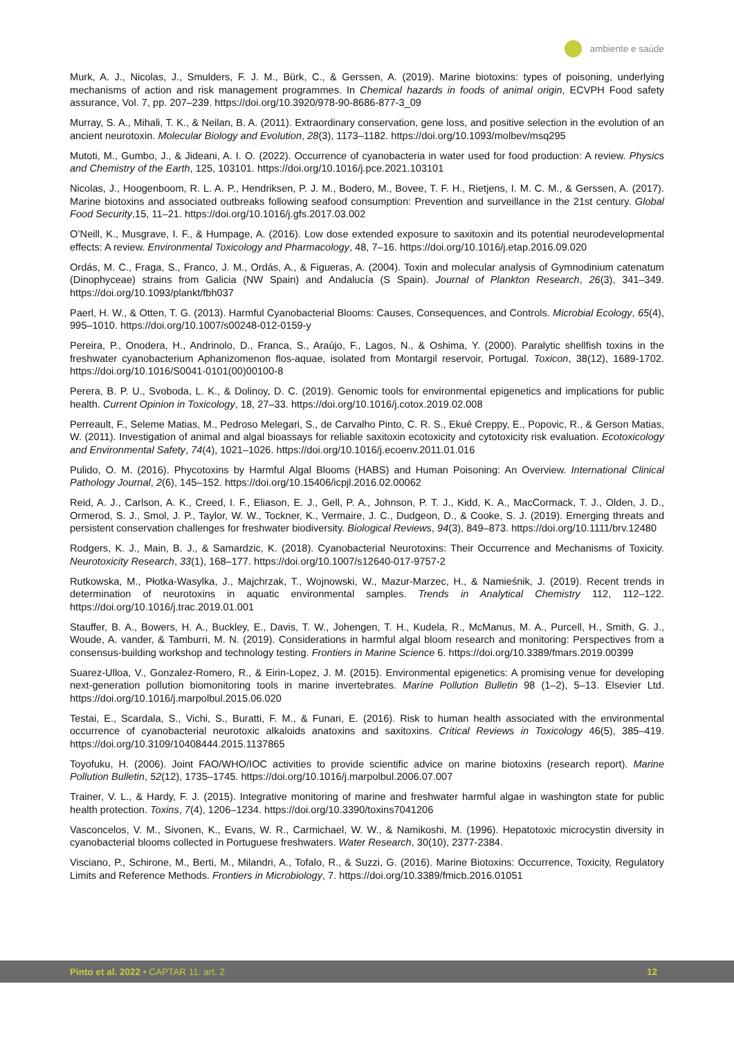ambiente e saúde
Murk, A. J., Nicolas, J., Smulders, F. J. M., Bürk, C., & Gerssen, A. (2019). Marine biotoxins: types of poisoning, underlying mechanisms of action and risk management programmes. In Chemical hazards in foods of animal origin, ECVPH Food safety assurance, Vol. 7, pp. 207–239. https://doi.org/10.3920/978-90-8686-877-3_09
Murray, S. A., Mihali, T. K., & Neilan, B. A. (2011). Extraordinary conservation, gene loss, and positive selection in the evolution of an ancient neurotoxin. Molecular Biology and Evolution, 28(3), 1173–1182. https://doi.org/10.1093/molbev/msq295
Mutoti, M., Gumbo, J., & Jideani, A. I. O. (2022). Occurrence of cyanobacteria in water used for food production: A review. Physics and Chemistry of the Earth, 125, 103101. https://doi.org/10.1016/j.pce.2021.103101
Nicolas, J., Hoogenboom, R. L. A. P., Hendriksen, P. J. M., Bodero, M., Bovee, T. F. H., Rietjens, I. M. C. M., & Gerssen, A. (2017). Marine biotoxins and associated outbreaks following seafood consumption: Prevention and surveillance in the 21st century. Global Food Security,15, 11–21. https://doi.org/10.1016/j.gfs.2017.03.002
O’Neill, K., Musgrave, I. F., & Humpage, A. (2016). Low dose extended exposure to saxitoxin and its potential neurodevelopmental effects: A review. Environmental Toxicology and Pharmacology, 48, 7–16. https://doi.org/10.1016/j.etap.2016.09.020
Ordás, M. C., Fraga, S., Franco, J. M., Ordás, A., & Figueras, A. (2004). Toxin and molecular analysis of Gymnodinium catenatum (Dinophyceae) strains from Galicia (NW Spain) and Andalucía (S Spain). Journal of Plankton Research, 26(3), 341–349. https://doi.org/10.1093/plankt/fbh037
Paerl, H. W., & Otten, T. G. (2013). Harmful Cyanobacterial Blooms: Causes, Consequences, and Controls. Microbial Ecology, 65(4), 995–1010. https://doi.org/10.1007/s00248-012-0159-y
Pereira, P., Onodera, H., Andrinolo, D., Franca, S., Araújo, F., Lagos, N., & Oshima, Y. (2000). Paralytic shellfish toxins in the freshwater cyanobacterium Aphanizomenon flos-aquae, isolated from Montargil reservoir, Portugal. Toxicon, 38(12), 1689-1702. https://doi.org/10.1016/S0041-0101(00)00100-8
Perera, B. P. U., Svoboda, L. K., & Dolinoy, D. C. (2019). Genomic tools for environmental epigenetics and implications for public health. Current Opinion in Toxicology, 18, 27–33. https://doi.org/10.1016/j.cotox.2019.02.008
Perreault, F., Seleme Matias, M., Pedroso Melegari, S., de Carvalho Pinto, C. R. S., Ekué Creppy, E., Popovic, R., & Gerson Matias, W. (2011). Investigation of animal and algal bioassays for reliable saxitoxin ecotoxicity and cytotoxicity risk evaluation. Ecotoxicology and Environmental Safety, 74(4), 1021–1026. https://doi.org/10.1016/j.ecoenv.2011.01.016
Pulido, O. M. (2016). Phycotoxins by Harmful Algal Blooms (HABS) and Human Poisoning: An Overview. International Clinical Pathology Journal, 2(6), 145–152. https://doi.org/10.15406/icpjl.2016.02.00062
Reid, A. J., Carlson, A. K., Creed, I. F., Eliason, E. J., Gell, P. A., Johnson, P. T. J., Kidd, K. A., MacCormack, T. J., Olden, J. D., Ormerod, S. J., Smol, J. P., Taylor, W. W., Tockner, K., Vermaire, J. C., Dudgeon, D., & Cooke, S. J. (2019). Emerging threats and persistent conservation challenges for freshwater biodiversity. Biological Reviews, 94(3), 849–873. https://doi.org/10.1111/brv.12480
Rodgers, K. J., Main, B. J., & Samardzic, K. (2018). Cyanobacterial Neurotoxins: Their Occurrence and Mechanisms of Toxicity. Neurotoxicity Research, 33(1), 168–177. https://doi.org/10.1007/s12640-017-9757-2
Rutkowska, M., Płotka-Wasylka, J., Majchrzak, T., Wojnowski, W., Mazur-Marzec, H., & Namieśnik, J. (2019). Recent trends in determination of neurotoxins in aquatic environmental samples. Trends in Analytical Chemistry 112, 112–122. https://doi.org/10.1016/j.trac.2019.01.001
Stauffer, B. A., Bowers, H. A., Buckley, E., Davis, T. W., Johengen, T. H., Kudela, R., McManus, M. A., Purcell, H., Smith, G. J., Woude, A. vander, & Tamburri, M. N. (2019). Considerations in harmful algal bloom research and monitoring: Perspectives from a consensus-building workshop and technology testing. Frontiers in Marine Science 6. https://doi.org/10.3389/fmars.2019.00399
Suarez-Ulloa, V., Gonzalez-Romero, R., & Eirin-Lopez, J. M. (2015). Environmental epigenetics: A promising venue for developing next-generation pollution biomonitoring tools in marine invertebrates. Marine Pollution Bulletin 98 (1–2), 5–13. Elsevier Ltd. https://doi.org/10.1016/j.marpolbul.2015.06.020
Testai, E., Scardala, S., Vichi, S., Buratti, F. M., & Funari, E. (2016). Risk to human health associated with the environmental occurrence of cyanobacterial neurotoxic alkaloids anatoxins and saxitoxins. Critical Reviews in Toxicology 46(5), 385–419. https://doi.org/10.3109/10408444.2015.1137865
Toyofuku, H. (2006). Joint FAO/WHO/IOC activities to provide scientific advice on marine biotoxins (research report). Marine Pollution Bulletin, 52(12), 1735–1745. https://doi.org/10.1016/j.marpolbul.2006.07.007
Trainer, V. L., & Hardy, F. J. (2015). Integrative monitoring of marine and freshwater harmful algae in washington state for public health protection. Toxins, 7(4), 1206–1234. https://doi.org/10.3390/toxins7041206
Vasconcelos, V. M., Sivonen, K., Evans, W. R., Carmichael, W. W., & Namikoshi, M. (1996). Hepatotoxic microcystin diversity in cyanobacterial blooms collected in Portuguese freshwaters. Water Research, 30(10), 2377-2384.
Visciano, P., Schirone, M., Berti, M., Milandri, A., Tofalo, R., & Suzzi, G. (2016). Marine Biotoxins: Occurrence, Toxicity, Regulatory Limits and Reference Methods. Frontiers in Microbiology, 7. https://doi.org/10.3389/fmicb.2016.01051
Pinto et al. 2022 • CAPTAR 11: art. 2 12